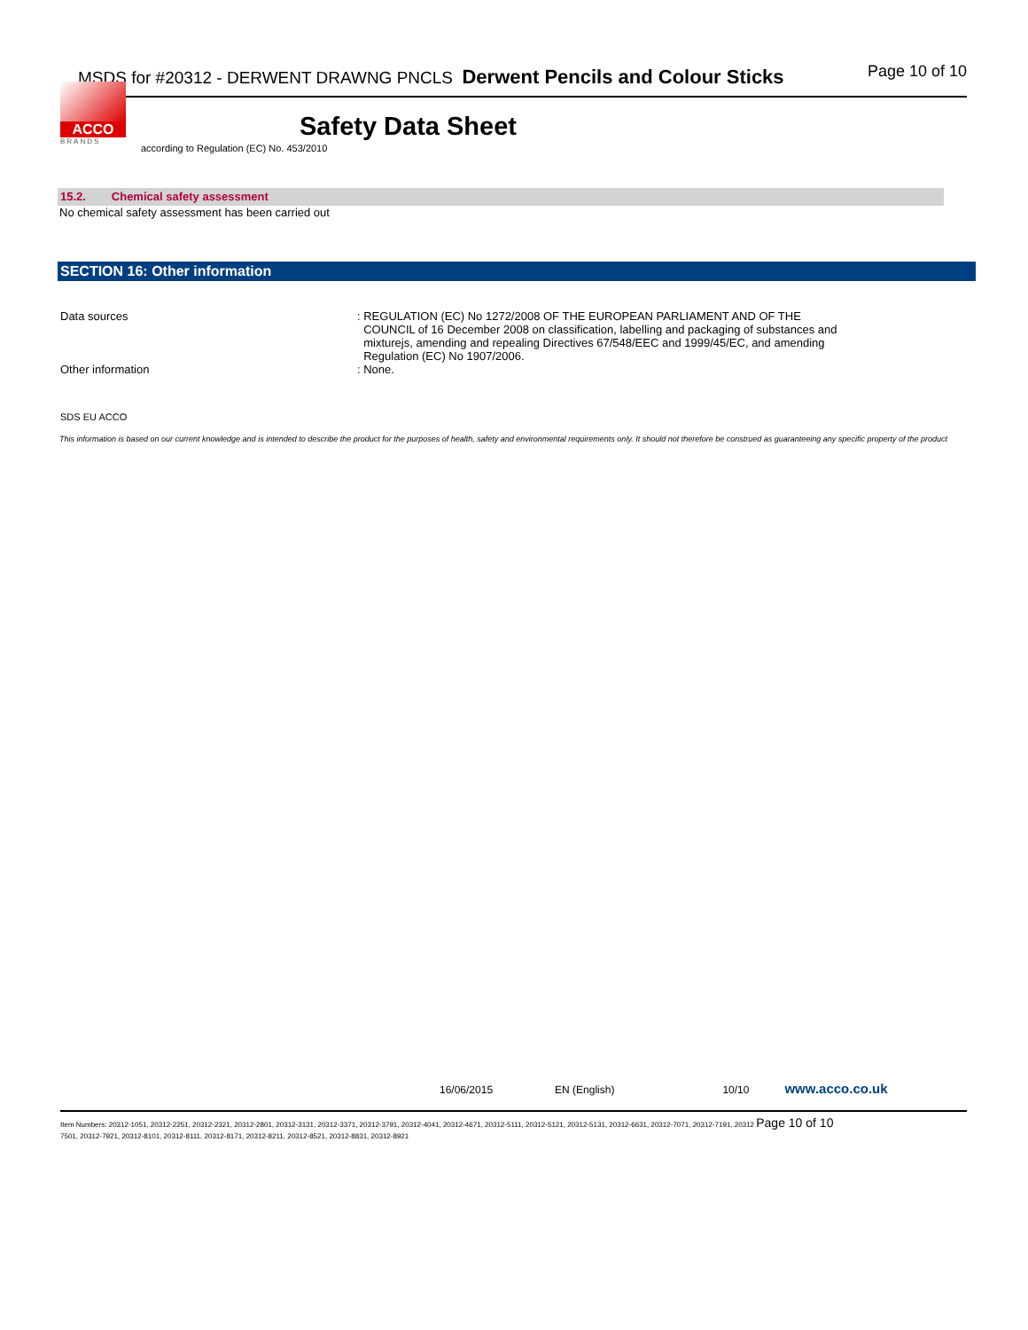MSDS for #20312 - DERWENT DRAWNG PNCLS Derwent Pencils and Colour Sticks Page 10 of 10
ACCO
BRANDS
Safety Data Sheet
according to Regulation (EC) No. 453/2010
15.2. Chemical safety assessment
No chemical safety assessment has been carried out
SECTION 16: Other information
Data sources : REGULATION (EC) No 1272/2008 OF THE EUROPEAN PARLIAMENT AND OF THE
COUNCIL of 16 December 2008 on classification, labelling and packaging of substances and
mixturejs, amending and repealing Directives 67/548/EEC and 1999/45/EC, and amending
Regulation (EC) No 1907/2006.
Other information : None.
SDS EU ACCO
This information is based on our current knowledge and is intended to describe the product for the purposes of health, safety and environmental requirements only. It should not therefore be construed as guaranteeing any specific property of the product
16/06/2015 EN (English) 10/10 www.acco.co.uk
Item Numbers: 20312-1051, 20312-2251, 20312-2321, 20312-2801, 20312-3131, 20312-3371, 20312-3791, 20312-4041, 20312-4671, 20312-5111, 20312-5121, 20312-5131, 20312-6631, 20312-7071, 20312-7191, 20312 Page 10 of 10
7501, 20312-7921, 20312-8101, 20312-8111, 20312-8171, 20312-8211, 20312-8521, 20312-8831, 20312-8921